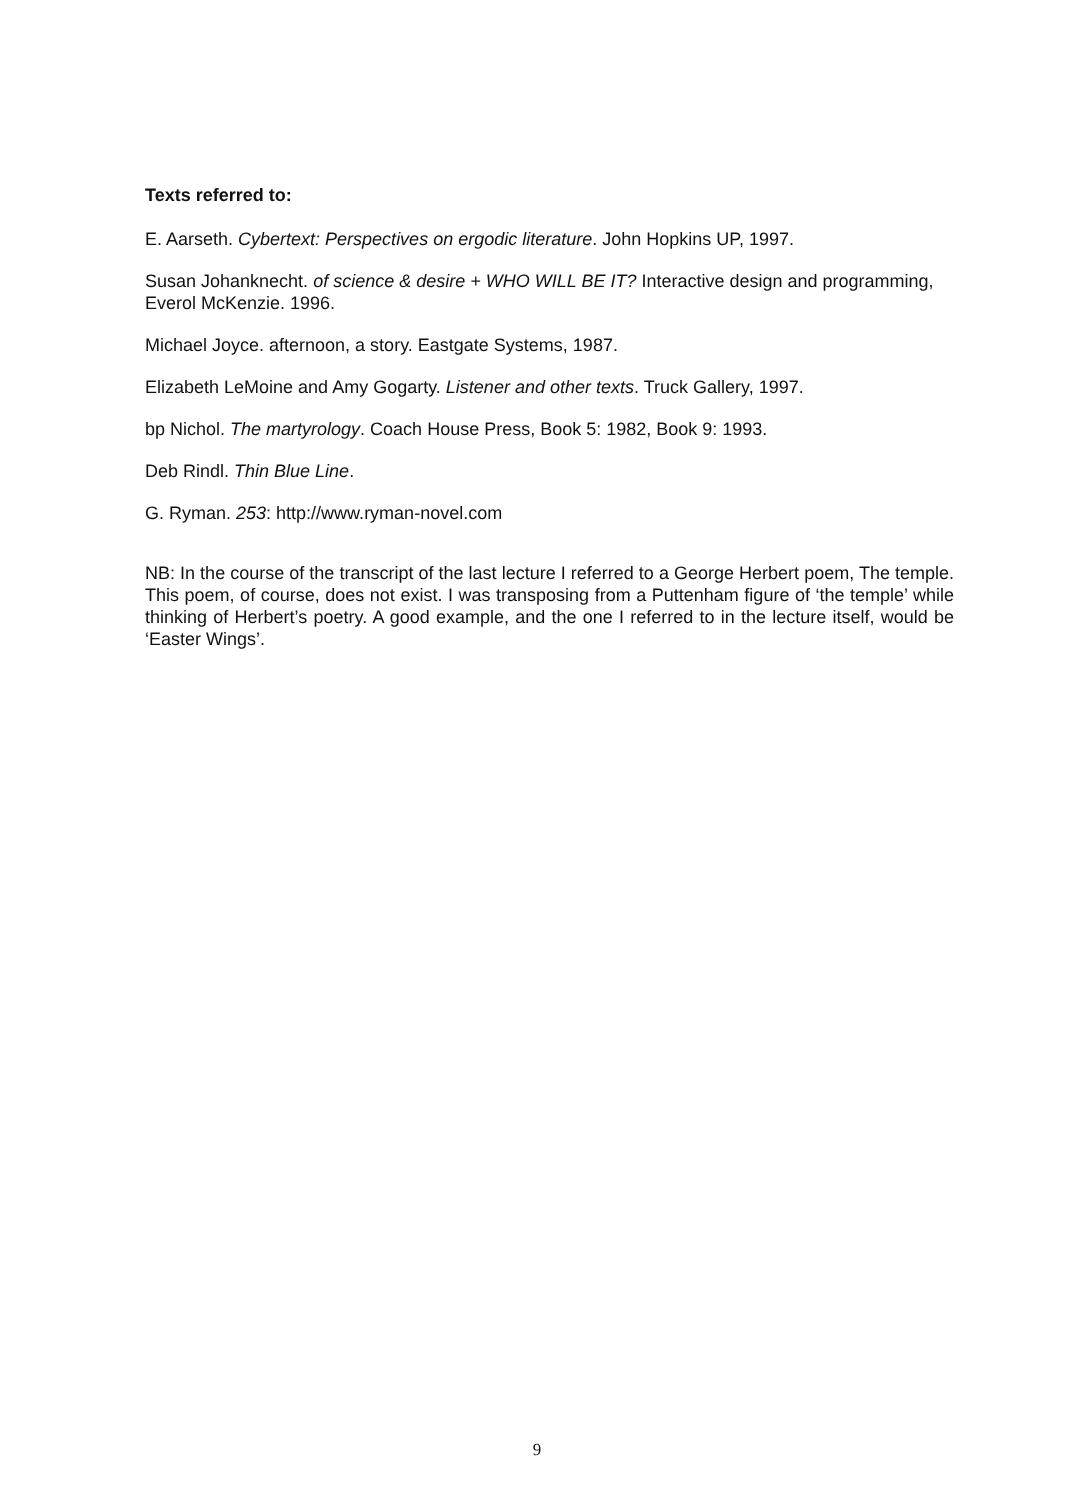Texts referred to:
E. Aarseth. Cybertext: Perspectives on ergodic literature. John Hopkins UP, 1997.
Susan Johanknecht. of science & desire + WHO WILL BE IT? Interactive design and programming, Everol McKenzie. 1996.
Michael Joyce. afternoon, a story. Eastgate Systems, 1987.
Elizabeth LeMoine and Amy Gogarty. Listener and other texts. Truck Gallery, 1997.
bp Nichol. The martyrology. Coach House Press, Book 5: 1982, Book 9: 1993.
Deb Rindl. Thin Blue Line.
G. Ryman. 253: http://www.ryman-novel.com
NB: In the course of the transcript of the last lecture I referred to a George Herbert poem, The temple. This poem, of course, does not exist. I was transposing from a Puttenham figure of ‘the temple’ while thinking of Herbert’s poetry. A good example, and the one I referred to in the lecture itself, would be ‘Easter Wings’.
9